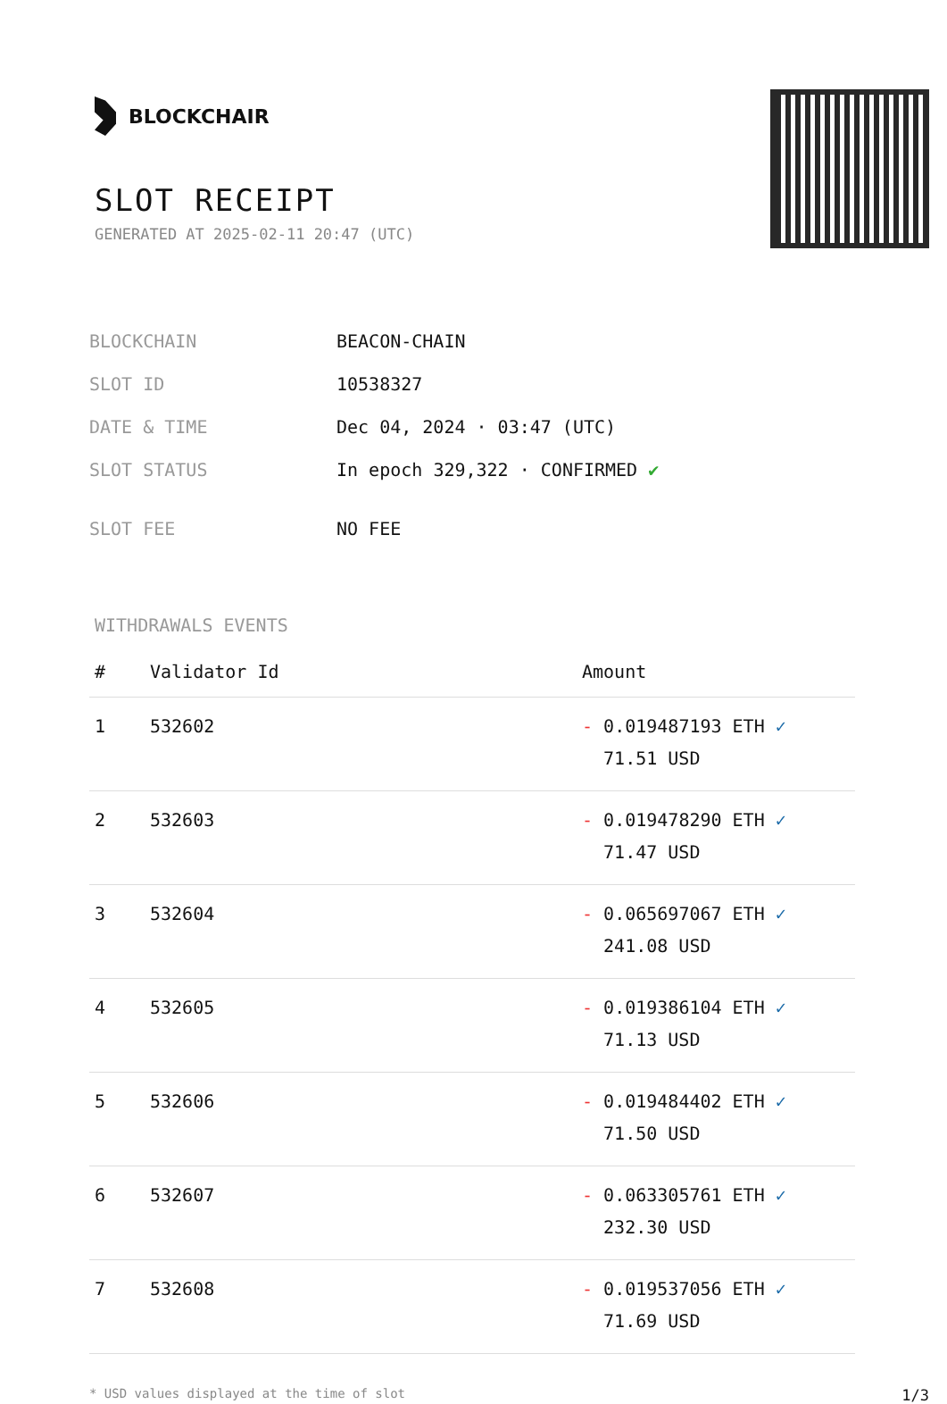BLOCKCHAIR
SLOT RECEIPT
GENERATED AT 2025-02-11 20:47 (UTC)
| BLOCKCHAIN | BEACON-CHAIN |
| SLOT ID | 10538327 |
| DATE & TIME | Dec 04, 2024 · 03:47 (UTC) |
| SLOT STATUS | In epoch 329,322 · CONFIRMED ✔ |
| SLOT FEE | NO FEE |
WITHDRAWALS EVENTS
| # | Validator Id | Amount |
| --- | --- | --- |
| 1 | 532602 | - 0.019487193 ETH ✓ 71.51 USD |
| 2 | 532603 | - 0.019478290 ETH ✓ 71.47 USD |
| 3 | 532604 | - 0.065697067 ETH ✓ 241.08 USD |
| 4 | 532605 | - 0.019386104 ETH ✓ 71.13 USD |
| 5 | 532606 | - 0.019484402 ETH ✓ 71.50 USD |
| 6 | 532607 | - 0.063305761 ETH ✓ 232.30 USD |
| 7 | 532608 | - 0.019537056 ETH ✓ 71.69 USD |
* USD values displayed at the time of slot 1/3